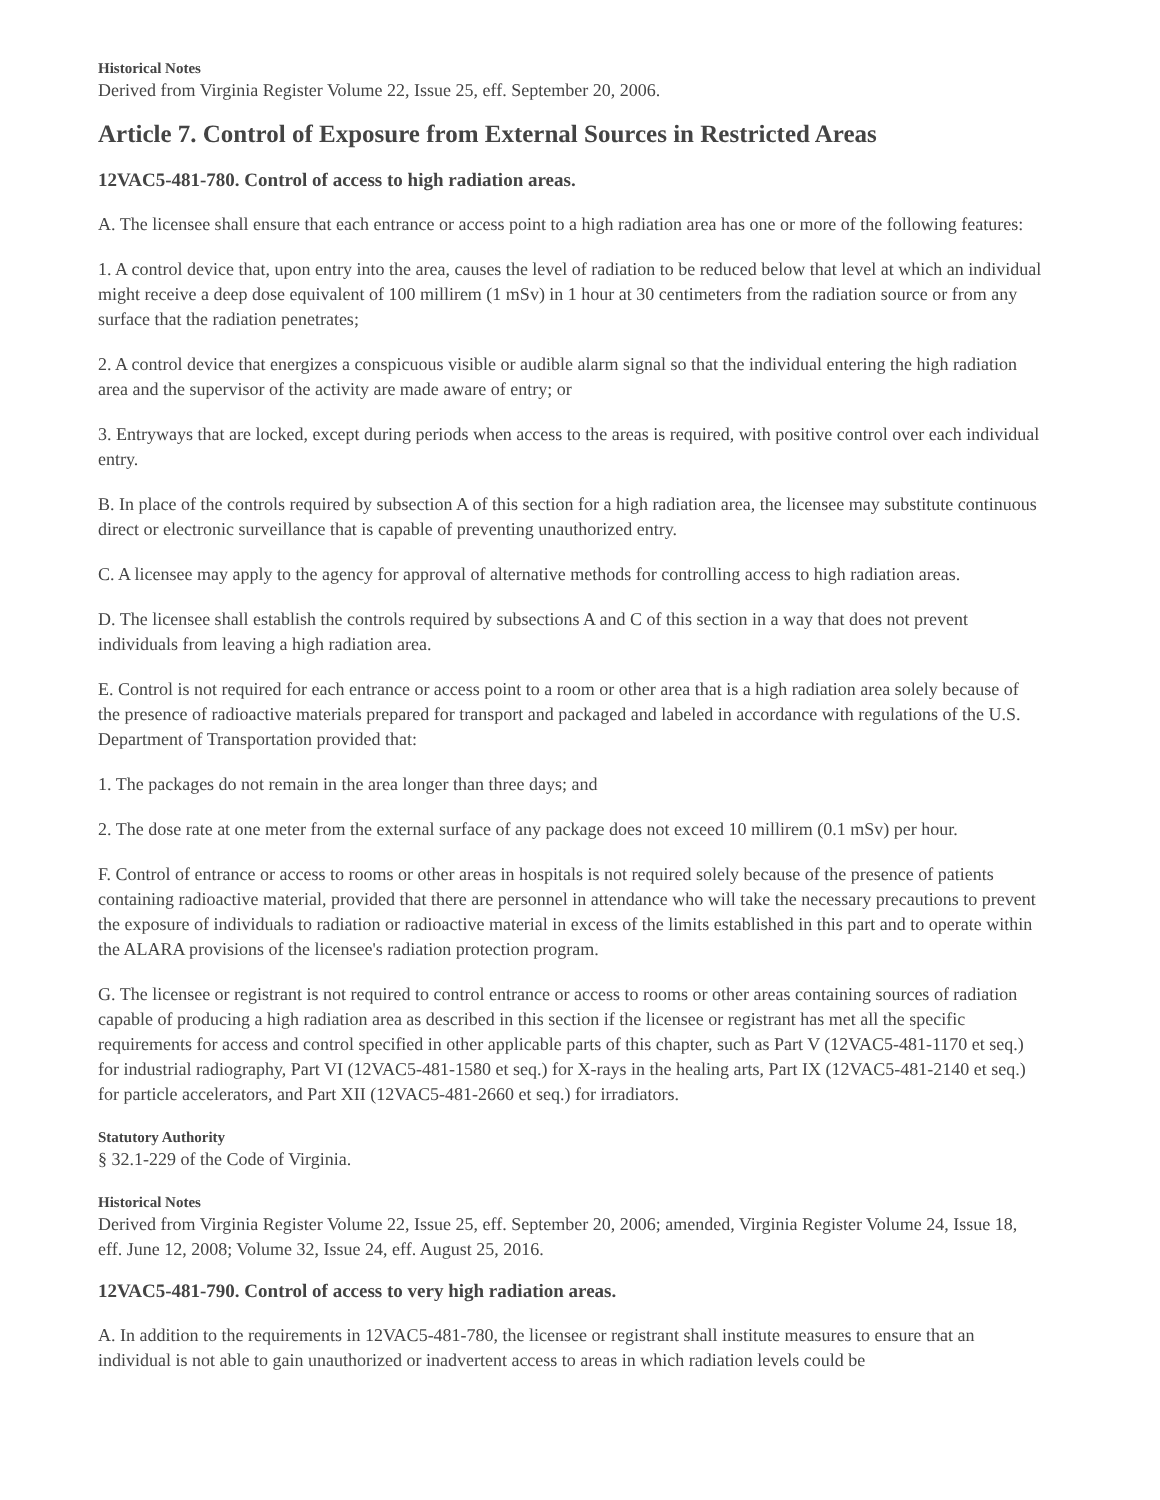Historical Notes
Derived from Virginia Register Volume 22, Issue 25, eff. September 20, 2006.
Article 7. Control of Exposure from External Sources in Restricted Areas
12VAC5-481-780. Control of access to high radiation areas.
A. The licensee shall ensure that each entrance or access point to a high radiation area has one or more of the following features:
1. A control device that, upon entry into the area, causes the level of radiation to be reduced below that level at which an individual might receive a deep dose equivalent of 100 millirem (1 mSv) in 1 hour at 30 centimeters from the radiation source or from any surface that the radiation penetrates;
2. A control device that energizes a conspicuous visible or audible alarm signal so that the individual entering the high radiation area and the supervisor of the activity are made aware of entry; or
3. Entryways that are locked, except during periods when access to the areas is required, with positive control over each individual entry.
B. In place of the controls required by subsection A of this section for a high radiation area, the licensee may substitute continuous direct or electronic surveillance that is capable of preventing unauthorized entry.
C. A licensee may apply to the agency for approval of alternative methods for controlling access to high radiation areas.
D. The licensee shall establish the controls required by subsections A and C of this section in a way that does not prevent individuals from leaving a high radiation area.
E. Control is not required for each entrance or access point to a room or other area that is a high radiation area solely because of the presence of radioactive materials prepared for transport and packaged and labeled in accordance with regulations of the U.S. Department of Transportation provided that:
1. The packages do not remain in the area longer than three days; and
2. The dose rate at one meter from the external surface of any package does not exceed 10 millirem (0.1 mSv) per hour.
F. Control of entrance or access to rooms or other areas in hospitals is not required solely because of the presence of patients containing radioactive material, provided that there are personnel in attendance who will take the necessary precautions to prevent the exposure of individuals to radiation or radioactive material in excess of the limits established in this part and to operate within the ALARA provisions of the licensee's radiation protection program.
G. The licensee or registrant is not required to control entrance or access to rooms or other areas containing sources of radiation capable of producing a high radiation area as described in this section if the licensee or registrant has met all the specific requirements for access and control specified in other applicable parts of this chapter, such as Part V (12VAC5-481-1170 et seq.) for industrial radiography, Part VI (12VAC5-481-1580 et seq.) for X-rays in the healing arts, Part IX (12VAC5-481-2140 et seq.) for particle accelerators, and Part XII (12VAC5-481-2660 et seq.) for irradiators.
Statutory Authority
§ 32.1-229 of the Code of Virginia.
Historical Notes
Derived from Virginia Register Volume 22, Issue 25, eff. September 20, 2006; amended, Virginia Register Volume 24, Issue 18, eff. June 12, 2008; Volume 32, Issue 24, eff. August 25, 2016.
12VAC5-481-790. Control of access to very high radiation areas.
A. In addition to the requirements in 12VAC5-481-780, the licensee or registrant shall institute measures to ensure that an individual is not able to gain unauthorized or inadvertent access to areas in which radiation levels could be